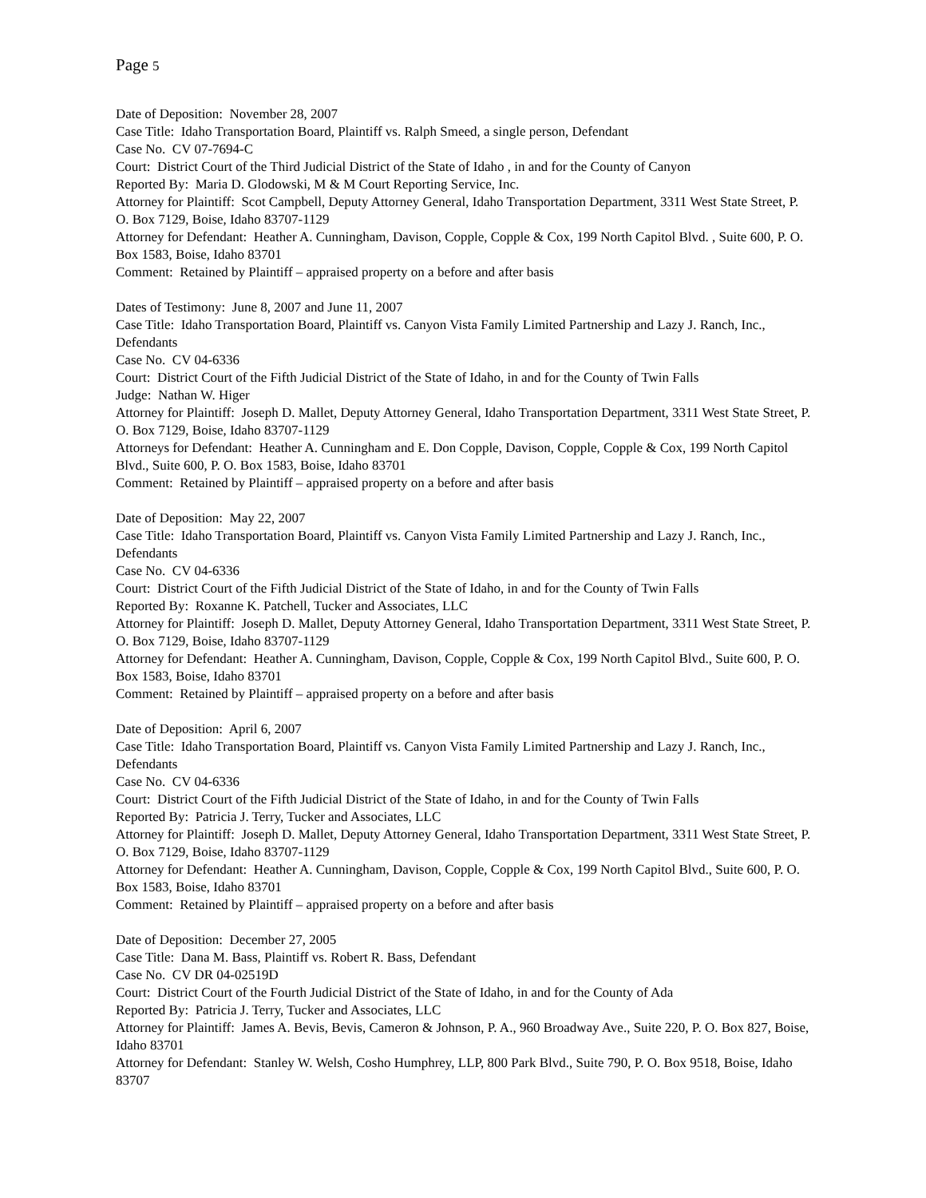Page 5
Date of Deposition: November 28, 2007
Case Title: Idaho Transportation Board, Plaintiff vs. Ralph Smeed, a single person, Defendant
Case No. CV 07-7694-C
Court: District Court of the Third Judicial District of the State of Idaho , in and for the County of Canyon
Reported By: Maria D. Glodowski, M & M Court Reporting Service, Inc.
Attorney for Plaintiff: Scot Campbell, Deputy Attorney General, Idaho Transportation Department, 3311 West State Street, P. O. Box 7129, Boise, Idaho 83707-1129
Attorney for Defendant: Heather A. Cunningham, Davison, Copple, Copple & Cox, 199 North Capitol Blvd. , Suite 600, P. O. Box 1583, Boise, Idaho 83701
Comment: Retained by Plaintiff – appraised property on a before and after basis
Dates of Testimony: June 8, 2007 and June 11, 2007
Case Title: Idaho Transportation Board, Plaintiff vs. Canyon Vista Family Limited Partnership and Lazy J. Ranch, Inc., Defendants
Case No. CV 04-6336
Court: District Court of the Fifth Judicial District of the State of Idaho, in and for the County of Twin Falls
Judge: Nathan W. Higer
Attorney for Plaintiff: Joseph D. Mallet, Deputy Attorney General, Idaho Transportation Department, 3311 West State Street, P. O. Box 7129, Boise, Idaho 83707-1129
Attorneys for Defendant: Heather A. Cunningham and E. Don Copple, Davison, Copple, Copple & Cox, 199 North Capitol Blvd., Suite 600, P. O. Box 1583, Boise, Idaho 83701
Comment: Retained by Plaintiff – appraised property on a before and after basis
Date of Deposition: May 22, 2007
Case Title: Idaho Transportation Board, Plaintiff vs. Canyon Vista Family Limited Partnership and Lazy J. Ranch, Inc., Defendants
Case No. CV 04-6336
Court: District Court of the Fifth Judicial District of the State of Idaho, in and for the County of Twin Falls
Reported By: Roxanne K. Patchell, Tucker and Associates, LLC
Attorney for Plaintiff: Joseph D. Mallet, Deputy Attorney General, Idaho Transportation Department, 3311 West State Street, P. O. Box 7129, Boise, Idaho 83707-1129
Attorney for Defendant: Heather A. Cunningham, Davison, Copple, Copple & Cox, 199 North Capitol Blvd., Suite 600, P. O. Box 1583, Boise, Idaho 83701
Comment: Retained by Plaintiff – appraised property on a before and after basis
Date of Deposition: April 6, 2007
Case Title: Idaho Transportation Board, Plaintiff vs. Canyon Vista Family Limited Partnership and Lazy J. Ranch, Inc., Defendants
Case No. CV 04-6336
Court: District Court of the Fifth Judicial District of the State of Idaho, in and for the County of Twin Falls
Reported By: Patricia J. Terry, Tucker and Associates, LLC
Attorney for Plaintiff: Joseph D. Mallet, Deputy Attorney General, Idaho Transportation Department, 3311 West State Street, P. O. Box 7129, Boise, Idaho 83707-1129
Attorney for Defendant: Heather A. Cunningham, Davison, Copple, Copple & Cox, 199 North Capitol Blvd., Suite 600, P. O. Box 1583, Boise, Idaho 83701
Comment: Retained by Plaintiff – appraised property on a before and after basis
Date of Deposition: December 27, 2005
Case Title: Dana M. Bass, Plaintiff vs. Robert R. Bass, Defendant
Case No. CV DR 04-02519D
Court: District Court of the Fourth Judicial District of the State of Idaho, in and for the County of Ada
Reported By: Patricia J. Terry, Tucker and Associates, LLC
Attorney for Plaintiff: James A. Bevis, Bevis, Cameron & Johnson, P. A., 960 Broadway Ave., Suite 220, P. O. Box 827, Boise, Idaho 83701
Attorney for Defendant: Stanley W. Welsh, Cosho Humphrey, LLP, 800 Park Blvd., Suite 790, P. O. Box 9518, Boise, Idaho 83707